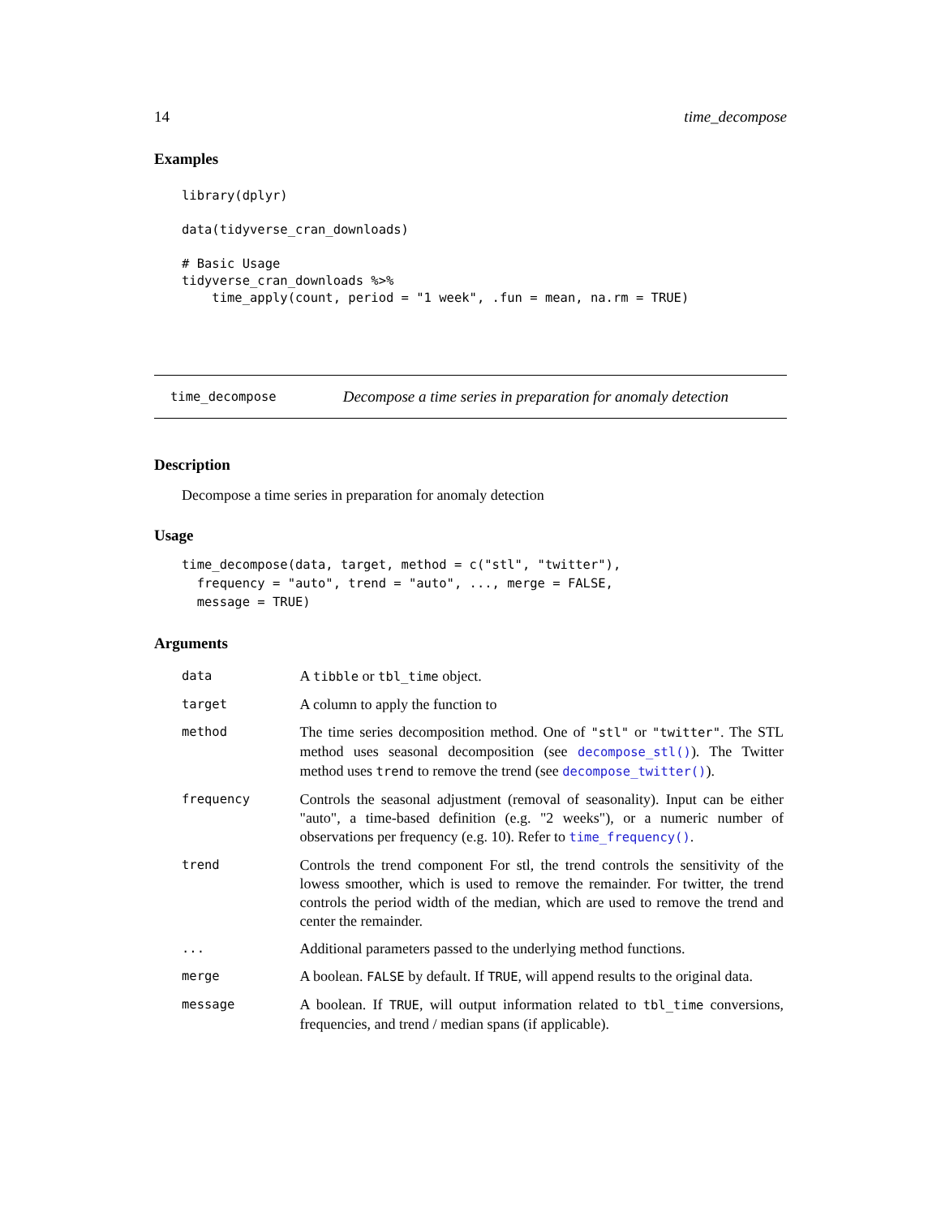14 time_decompose
Examples
library(dplyr)

data(tidyverse_cran_downloads)

# Basic Usage
tidyverse_cran_downloads %>%
    time_apply(count, period = "1 week", .fun = mean, na.rm = TRUE)
time_decompose Decompose a time series in preparation for anomaly detection
Description
Decompose a time series in preparation for anomaly detection
Usage
time_decompose(data, target, method = c("stl", "twitter"),
  frequency = "auto", trend = "auto", ..., merge = FALSE,
  message = TRUE)
Arguments
| data | A tibble or tbl_time object. |
| target | A column to apply the function to |
| method | The time series decomposition method. One of "stl" or "twitter" . The STL method uses seasonal decomposition (see decompose_stl() ). The Twitter method uses trend to remove the trend (see decompose_twitter() ). |
| frequency | Controls the seasonal adjustment (removal of seasonality). Input can be either "auto", a time-based definition (e.g. "2 weeks"), or a numeric number of observations per frequency (e.g. 10). Refer to time_frequency() . |
| trend | Controls the trend component For stl, the trend controls the sensitivity of the lowess smoother, which is used to remove the remainder. For twitter, the trend controls the period width of the median, which are used to remove the trend and center the remainder. |
| ... | Additional parameters passed to the underlying method functions. |
| merge | A boolean. FALSE by default. If TRUE , will append results to the original data. |
| message | A boolean. If TRUE , will output information related to tbl_time conversions, frequencies, and trend / median spans (if applicable). |